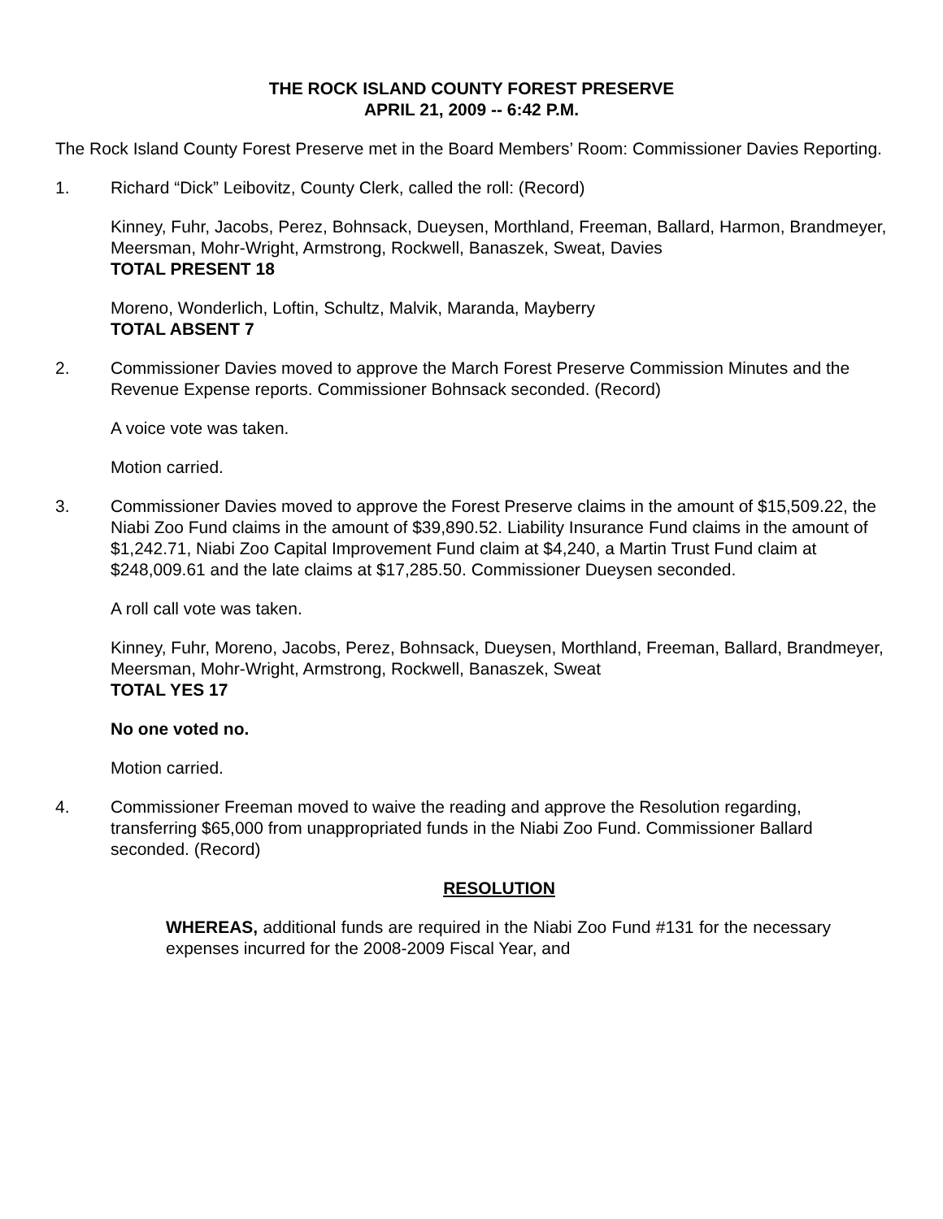THE ROCK ISLAND COUNTY FOREST PRESERVE
APRIL 21, 2009 -- 6:42 P.M.
The Rock Island County Forest Preserve met in the Board Members’ Room: Commissioner Davies Reporting.
1. Richard “Dick” Leibovitz, County Clerk, called the roll: (Record)
Kinney, Fuhr, Jacobs, Perez, Bohnsack, Dueysen, Morthland, Freeman, Ballard, Harmon, Brandmeyer, Meersman, Mohr-Wright, Armstrong, Rockwell, Banaszek, Sweat, Davies
TOTAL PRESENT 18
Moreno, Wonderlich, Loftin, Schultz, Malvik, Maranda, Mayberry
TOTAL ABSENT 7
2. Commissioner Davies moved to approve the March Forest Preserve Commission Minutes and the Revenue Expense reports. Commissioner Bohnsack seconded. (Record)
A voice vote was taken.
Motion carried.
3. Commissioner Davies moved to approve the Forest Preserve claims in the amount of $15,509.22, the Niabi Zoo Fund claims in the amount of $39,890.52. Liability Insurance Fund claims in the amount of $1,242.71, Niabi Zoo Capital Improvement Fund claim at $4,240, a Martin Trust Fund claim at $248,009.61 and the late claims at $17,285.50. Commissioner Dueysen seconded.
A roll call vote was taken.
Kinney, Fuhr, Moreno, Jacobs, Perez, Bohnsack, Dueysen, Morthland, Freeman, Ballard, Brandmeyer, Meersman, Mohr-Wright, Armstrong, Rockwell, Banaszek, Sweat
TOTAL YES 17
No one voted no.
Motion carried.
4. Commissioner Freeman moved to waive the reading and approve the Resolution regarding, transferring $65,000 from unappropriated funds in the Niabi Zoo Fund. Commissioner Ballard seconded. (Record)
RESOLUTION
WHEREAS, additional funds are required in the Niabi Zoo Fund #131 for the necessary expenses incurred for the 2008-2009 Fiscal Year, and